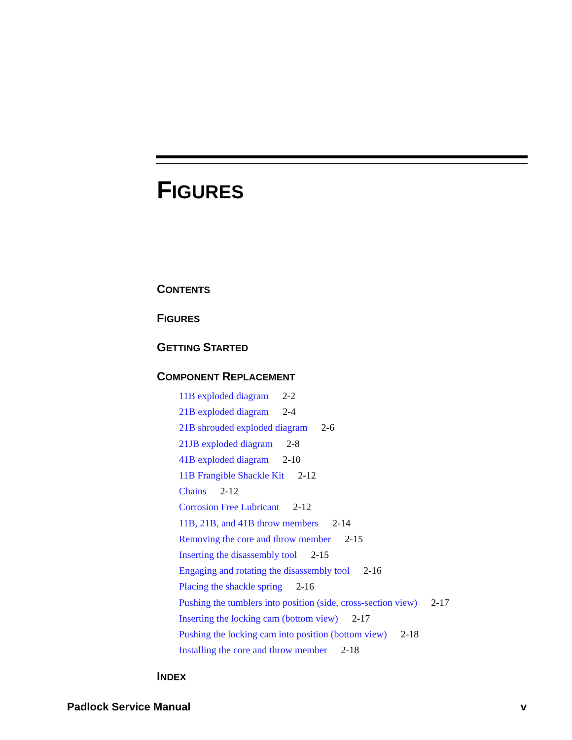FIGURES
CONTENTS
FIGURES
GETTING STARTED
COMPONENT REPLACEMENT
11B exploded diagram 2-2
21B exploded diagram 2-4
21B shrouded exploded diagram 2-6
21JB exploded diagram 2-8
41B exploded diagram 2-10
11B Frangible Shackle Kit 2-12
Chains 2-12
Corrosion Free Lubricant 2-12
11B, 21B, and 41B throw members 2-14
Removing the core and throw member 2-15
Inserting the disassembly tool 2-15
Engaging and rotating the disassembly tool 2-16
Placing the shackle spring 2-16
Pushing the tumblers into position (side, cross-section view) 2-17
Inserting the locking cam (bottom view) 2-17
Pushing the locking cam into position (bottom view) 2-18
Installing the core and throw member 2-18
INDEX
Padlock Service Manual v